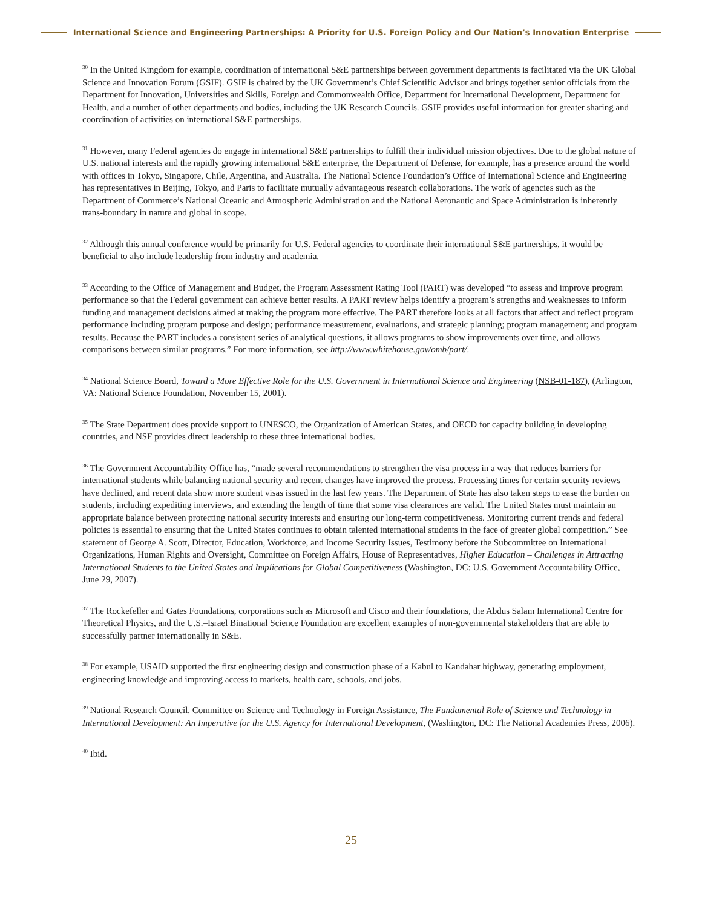International Science and Engineering Partnerships: A Priority for U.S. Foreign Policy and Our Nation’s Innovation Enterprise
<sup>30</sup> In the United Kingdom for example, coordination of international S&E partnerships between government departments is facilitated via the UK Global Science and Innovation Forum (GSIF). GSIF is chaired by the UK Government’s Chief Scientific Advisor and brings together senior officials from the Department for Innovation, Universities and Skills, Foreign and Commonwealth Office, Department for International Development, Department for Health, and a number of other departments and bodies, including the UK Research Councils. GSIF provides useful information for greater sharing and coordination of activities on international S&E partnerships.
<sup>31</sup> However, many Federal agencies do engage in international S&E partnerships to fulfill their individual mission objectives. Due to the global nature of U.S. national interests and the rapidly growing international S&E enterprise, the Department of Defense, for example, has a presence around the world with offices in Tokyo, Singapore, Chile, Argentina, and Australia. The National Science Foundation’s Office of International Science and Engineering has representatives in Beijing, Tokyo, and Paris to facilitate mutually advantageous research collaborations. The work of agencies such as the Department of Commerce’s National Oceanic and Atmospheric Administration and the National Aeronautic and Space Administration is inherently trans-boundary in nature and global in scope.
<sup>32</sup> Although this annual conference would be primarily for U.S. Federal agencies to coordinate their international S&E partnerships, it would be beneficial to also include leadership from industry and academia.
<sup>33</sup> According to the Office of Management and Budget, the Program Assessment Rating Tool (PART) was developed “to assess and improve program performance so that the Federal government can achieve better results. A PART review helps identify a program’s strengths and weaknesses to inform funding and management decisions aimed at making the program more effective. The PART therefore looks at all factors that affect and reflect program performance including program purpose and design; performance measurement, evaluations, and strategic planning; program management; and program results. Because the PART includes a consistent series of analytical questions, it allows programs to show improvements over time, and allows comparisons between similar programs.” For more information, see http://www.whitehouse.gov/omb/part/.
<sup>34</sup> National Science Board, Toward a More Effective Role for the U.S. Government in International Science and Engineering (NSB-01-187), (Arlington, VA: National Science Foundation, November 15, 2001).
<sup>35</sup> The State Department does provide support to UNESCO, the Organization of American States, and OECD for capacity building in developing countries, and NSF provides direct leadership to these three international bodies.
<sup>36</sup> The Government Accountability Office has, “made several recommendations to strengthen the visa process in a way that reduces barriers for international students while balancing national security and recent changes have improved the process. Processing times for certain security reviews have declined, and recent data show more student visas issued in the last few years. The Department of State has also taken steps to ease the burden on students, including expediting interviews, and extending the length of time that some visa clearances are valid. The United States must maintain an appropriate balance between protecting national security interests and ensuring our long-term competitiveness. Monitoring current trends and federal policies is essential to ensuring that the United States continues to obtain talented international students in the face of greater global competition.” See statement of George A. Scott, Director, Education, Workforce, and Income Security Issues, Testimony before the Subcommittee on International Organizations, Human Rights and Oversight, Committee on Foreign Affairs, House of Representatives, Higher Education – Challenges in Attracting International Students to the United States and Implications for Global Competitiveness (Washington, DC: U.S. Government Accountability Office, June 29, 2007).
<sup>37</sup> The Rockefeller and Gates Foundations, corporations such as Microsoft and Cisco and their foundations, the Abdus Salam International Centre for Theoretical Physics, and the U.S.–Israel Binational Science Foundation are excellent examples of non-governmental stakeholders that are able to successfully partner internationally in S&E.
<sup>38</sup> For example, USAID supported the first engineering design and construction phase of a Kabul to Kandahar highway, generating employment, engineering knowledge and improving access to markets, health care, schools, and jobs.
<sup>39</sup> National Research Council, Committee on Science and Technology in Foreign Assistance, The Fundamental Role of Science and Technology in International Development: An Imperative for the U.S. Agency for International Development, (Washington, DC: The National Academies Press, 2006).
<sup>40</sup> Ibid.
25